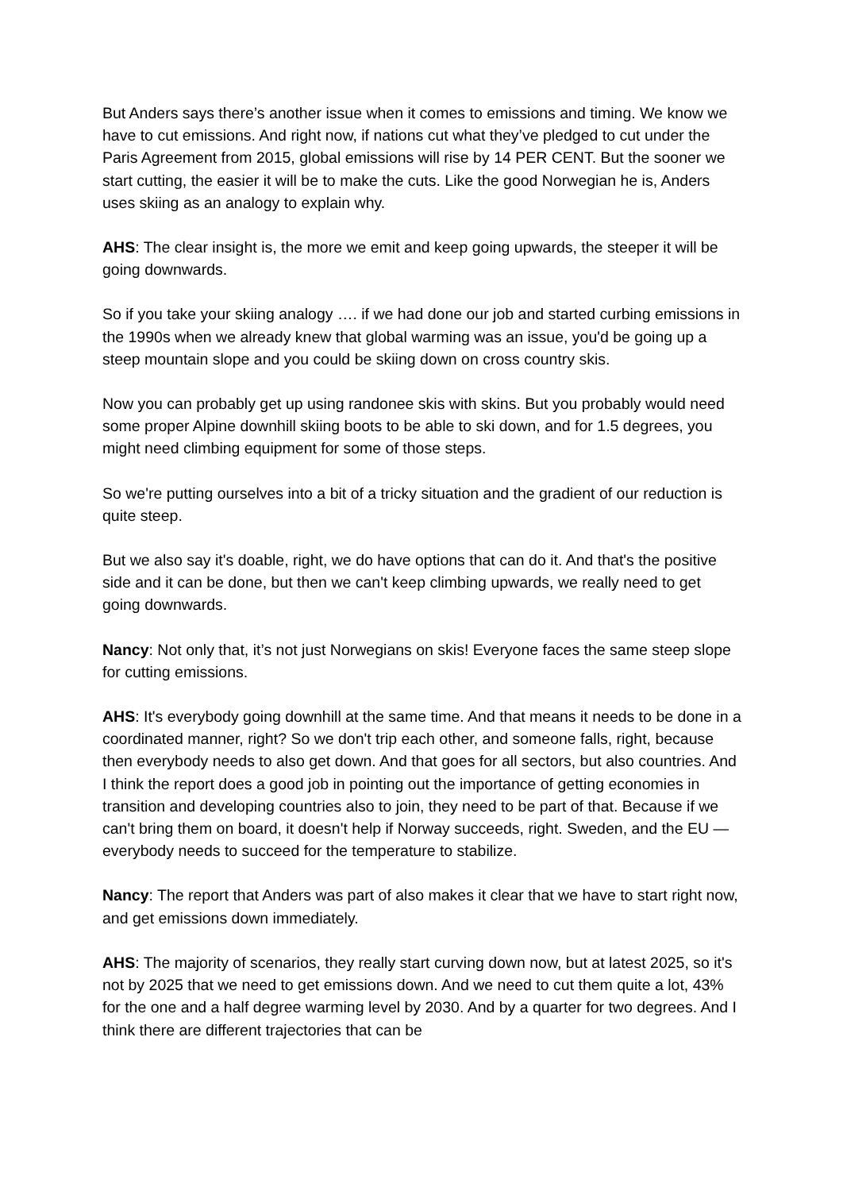But Anders says there’s another issue when it comes to emissions and timing. We know we have to cut emissions. And right now, if nations cut what they’ve pledged to cut under the Paris Agreement from 2015, global emissions will rise by 14 PER CENT. But the sooner we start cutting, the easier it will be to make the cuts. Like the good Norwegian he is, Anders uses skiing as an analogy to explain why.
AHS: The clear insight is, the more we emit and keep going upwards, the steeper it will be going downwards.
So if you take your skiing analogy …. if we had done our job and started curbing emissions in the 1990s when we already knew that global warming was an issue, you'd be going up a steep mountain slope and you could be skiing down on cross country skis.
Now you can probably get up using randonee skis with skins. But you probably would need some proper Alpine downhill skiing boots to be able to ski down, and for 1.5 degrees, you might need climbing equipment for some of those steps.
So we're putting ourselves into a bit of a tricky situation and the gradient of our reduction is quite steep.
But we also say it's doable, right, we do have options that can do it. And that's the positive side and it can be done, but then we can't keep climbing upwards, we really need to get going downwards.
Nancy: Not only that, it’s not just Norwegians on skis! Everyone faces the same steep slope for cutting emissions.
AHS: It's everybody going downhill at the same time. And that means it needs to be done in a coordinated manner, right? So we don't trip each other, and someone falls, right, because then everybody needs to also get down. And that goes for all sectors, but also countries. And I think the report does a good job in pointing out the importance of getting economies in transition and developing countries also to join, they need to be part of that. Because if we can't bring them on board, it doesn't help if Norway succeeds, right. Sweden, and the EU — everybody needs to succeed for the temperature to stabilize.
Nancy: The report that Anders was part of also makes it clear that we have to start right now, and get emissions down immediately.
AHS: The majority of scenarios, they really start curving down now, but at latest 2025, so it's not by 2025 that we need to get emissions down. And we need to cut them quite a lot, 43% for the one and a half degree warming level by 2030. And by a quarter for two degrees. And I think there are different trajectories that can be